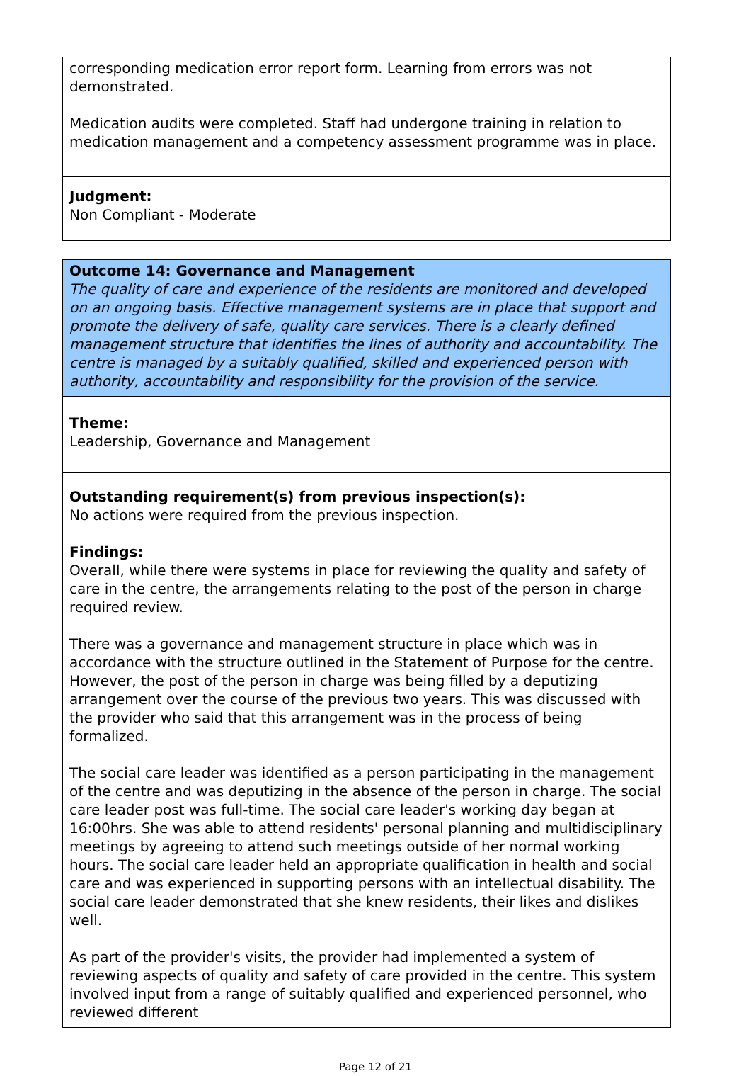corresponding medication error report form. Learning from errors was not demonstrated.
Medication audits were completed. Staff had undergone training in relation to medication management and a competency assessment programme was in place.
Judgment:
Non Compliant - Moderate
Outcome 14: Governance and Management
The quality of care and experience of the residents are monitored and developed on an ongoing basis. Effective management systems are in place that support and promote the delivery of safe, quality care services. There is a clearly defined management structure that identifies the lines of authority and accountability. The centre is managed by a suitably qualified, skilled and experienced person with authority, accountability and responsibility for the provision of the service.
Theme:
Leadership, Governance and Management
Outstanding requirement(s) from previous inspection(s):
No actions were required from the previous inspection.
Findings:
Overall, while there were systems in place for reviewing the quality and safety of care in the centre, the arrangements relating to the post of the person in charge required review.
There was a governance and management structure in place which was in accordance with the structure outlined in the Statement of Purpose for the centre. However, the post of the person in charge was being filled by a deputizing arrangement over the course of the previous two years. This was discussed with the provider who said that this arrangement was in the process of being formalized.
The social care leader was identified as a person participating in the management of the centre and was deputizing in the absence of the person in charge. The social care leader post was full-time. The social care leader's working day began at 16:00hrs. She was able to attend residents' personal planning and multidisciplinary meetings by agreeing to attend such meetings outside of her normal working hours. The social care leader held an appropriate qualification in health and social care and was experienced in supporting persons with an intellectual disability. The social care leader demonstrated that she knew residents, their likes and dislikes well.
As part of the provider's visits, the provider had implemented a system of reviewing aspects of quality and safety of care provided in the centre. This system involved input from a range of suitably qualified and experienced personnel, who reviewed different
Page 12 of 21